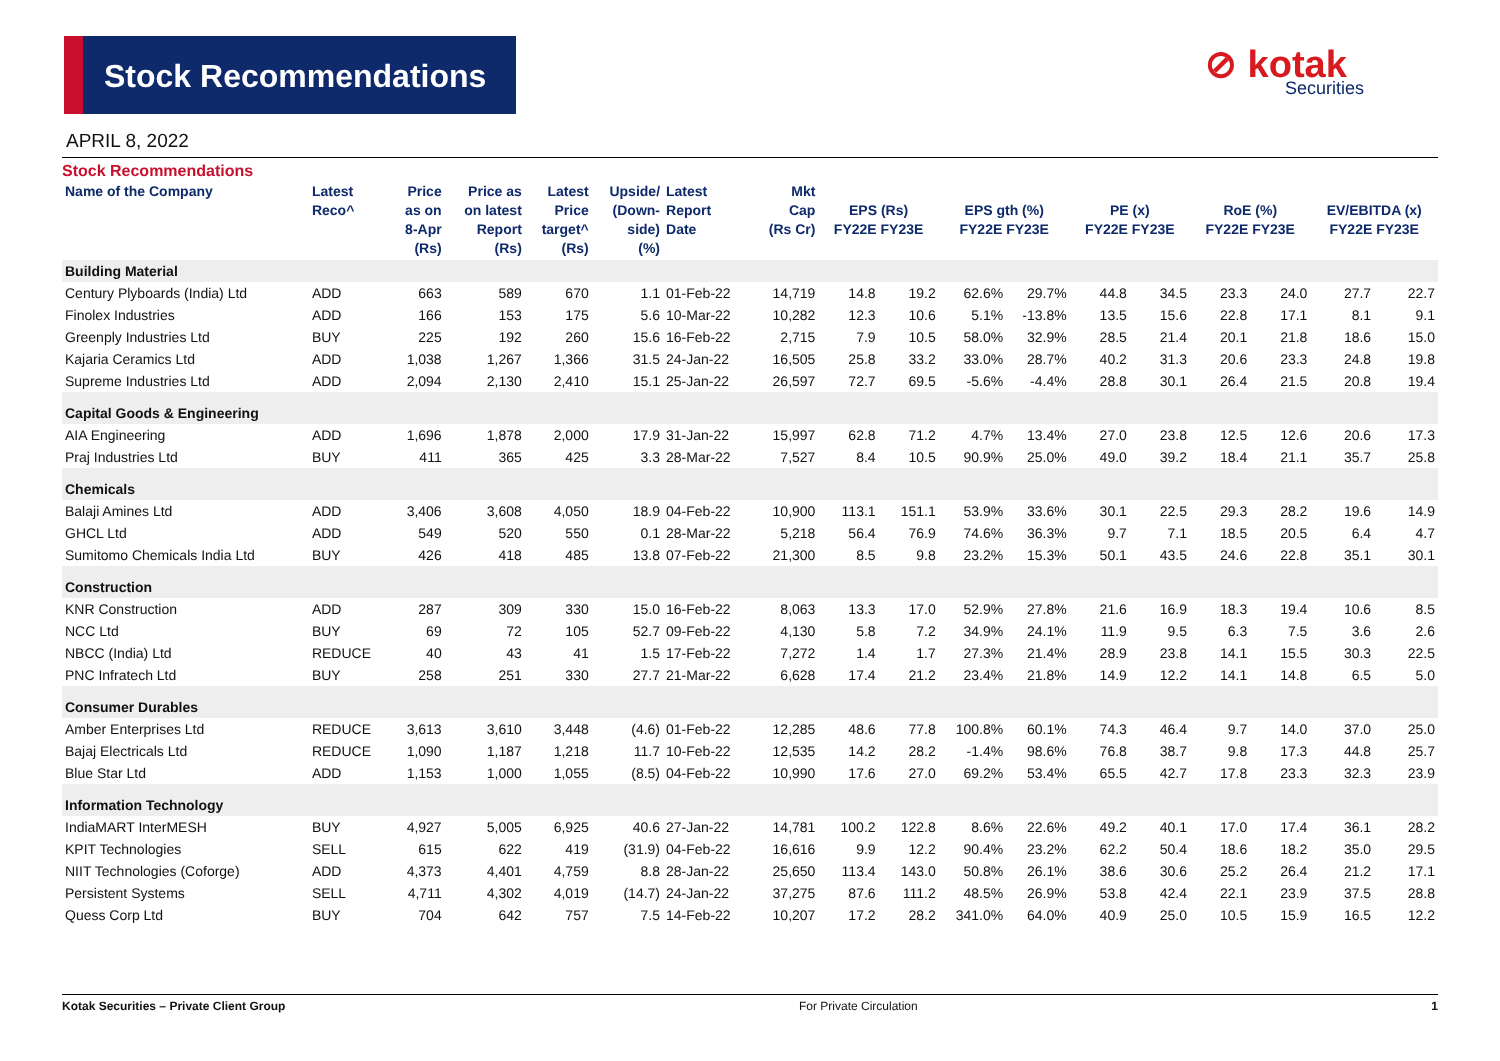Stock Recommendations ⊘ kotak
Securities
APRIL 8, 2022
Stock Recommendations
| Name of the Company | Latest Reco^ | Price as on 8-Apr (Rs) | Price as on latest Report (Rs) | Latest Price target^ (Rs) | Upside/ (Down- side) (%) | Latest Report Date | Mkt Cap (Rs Cr) | EPS (Rs) FY22E FY23E | | EPS gth (%) FY22E FY23E | | PE (x) FY22E FY23E | | RoE (%) FY22E FY23E | | EV/EBITDA (x) FY22E FY23E | |
| --- | --- | --- | --- | --- | --- | --- | --- | --- | --- | --- | --- | --- | --- | --- | --- | --- | --- |
| Building Material | | | | | | | | | | | | | | | | | |
| Century Plyboards (India) Ltd | ADD | 663 | 589 | 670 | 1.1 | 01-Feb-22 | 14,719 | 14.8 | 19.2 | 62.6% | 29.7% | 44.8 | 34.5 | 23.3 | 24.0 | 27.7 | 22.7 |
| Finolex Industries | ADD | 166 | 153 | 175 | 5.6 | 10-Mar-22 | 10,282 | 12.3 | 10.6 | 5.1% | -13.8% | 13.5 | 15.6 | 22.8 | 17.1 | 8.1 | 9.1 |
| Greenply Industries Ltd | BUY | 225 | 192 | 260 | 15.6 | 16-Feb-22 | 2,715 | 7.9 | 10.5 | 58.0% | 32.9% | 28.5 | 21.4 | 20.1 | 21.8 | 18.6 | 15.0 |
| Kajaria Ceramics Ltd | ADD | 1,038 | 1,267 | 1,366 | 31.5 | 24-Jan-22 | 16,505 | 25.8 | 33.2 | 33.0% | 28.7% | 40.2 | 31.3 | 20.6 | 23.3 | 24.8 | 19.8 |
| Supreme Industries Ltd | ADD | 2,094 | 2,130 | 2,410 | 15.1 | 25-Jan-22 | 26,597 | 72.7 | 69.5 | -5.6% | -4.4% | 28.8 | 30.1 | 26.4 | 21.5 | 20.8 | 19.4 |
| Capital Goods & Engineering | | | | | | | | | | | | | | | | | |
| AIA Engineering | ADD | 1,696 | 1,878 | 2,000 | 17.9 | 31-Jan-22 | 15,997 | 62.8 | 71.2 | 4.7% | 13.4% | 27.0 | 23.8 | 12.5 | 12.6 | 20.6 | 17.3 |
| Praj Industries Ltd | BUY | 411 | 365 | 425 | 3.3 | 28-Mar-22 | 7,527 | 8.4 | 10.5 | 90.9% | 25.0% | 49.0 | 39.2 | 18.4 | 21.1 | 35.7 | 25.8 |
| Chemicals | | | | | | | | | | | | | | | | | |
| Balaji Amines Ltd | ADD | 3,406 | 3,608 | 4,050 | 18.9 | 04-Feb-22 | 10,900 | 113.1 | 151.1 | 53.9% | 33.6% | 30.1 | 22.5 | 29.3 | 28.2 | 19.6 | 14.9 |
| GHCL Ltd | ADD | 549 | 520 | 550 | 0.1 | 28-Mar-22 | 5,218 | 56.4 | 76.9 | 74.6% | 36.3% | 9.7 | 7.1 | 18.5 | 20.5 | 6.4 | 4.7 |
| Sumitomo Chemicals India Ltd | BUY | 426 | 418 | 485 | 13.8 | 07-Feb-22 | 21,300 | 8.5 | 9.8 | 23.2% | 15.3% | 50.1 | 43.5 | 24.6 | 22.8 | 35.1 | 30.1 |
| Construction | | | | | | | | | | | | | | | | | |
| KNR Construction | ADD | 287 | 309 | 330 | 15.0 | 16-Feb-22 | 8,063 | 13.3 | 17.0 | 52.9% | 27.8% | 21.6 | 16.9 | 18.3 | 19.4 | 10.6 | 8.5 |
| NCC Ltd | BUY | 69 | 72 | 105 | 52.7 | 09-Feb-22 | 4,130 | 5.8 | 7.2 | 34.9% | 24.1% | 11.9 | 9.5 | 6.3 | 7.5 | 3.6 | 2.6 |
| NBCC (India) Ltd | REDUCE | 40 | 43 | 41 | 1.5 | 17-Feb-22 | 7,272 | 1.4 | 1.7 | 27.3% | 21.4% | 28.9 | 23.8 | 14.1 | 15.5 | 30.3 | 22.5 |
| PNC Infratech Ltd | BUY | 258 | 251 | 330 | 27.7 | 21-Mar-22 | 6,628 | 17.4 | 21.2 | 23.4% | 21.8% | 14.9 | 12.2 | 14.1 | 14.8 | 6.5 | 5.0 |
| Consumer Durables | | | | | | | | | | | | | | | | | |
| Amber Enterprises Ltd | REDUCE | 3,613 | 3,610 | 3,448 | (4.6) | 01-Feb-22 | 12,285 | 48.6 | 77.8 | 100.8% | 60.1% | 74.3 | 46.4 | 9.7 | 14.0 | 37.0 | 25.0 |
| Bajaj Electricals Ltd | REDUCE | 1,090 | 1,187 | 1,218 | 11.7 | 10-Feb-22 | 12,535 | 14.2 | 28.2 | -1.4% | 98.6% | 76.8 | 38.7 | 9.8 | 17.3 | 44.8 | 25.7 |
| Blue Star Ltd | ADD | 1,153 | 1,000 | 1,055 | (8.5) | 04-Feb-22 | 10,990 | 17.6 | 27.0 | 69.2% | 53.4% | 65.5 | 42.7 | 17.8 | 23.3 | 32.3 | 23.9 |
| Information Technology | | | | | | | | | | | | | | | | | |
| IndiaMART InterMESH | BUY | 4,927 | 5,005 | 6,925 | 40.6 | 27-Jan-22 | 14,781 | 100.2 | 122.8 | 8.6% | 22.6% | 49.2 | 40.1 | 17.0 | 17.4 | 36.1 | 28.2 |
| KPIT Technologies | SELL | 615 | 622 | 419 | (31.9) | 04-Feb-22 | 16,616 | 9.9 | 12.2 | 90.4% | 23.2% | 62.2 | 50.4 | 18.6 | 18.2 | 35.0 | 29.5 |
| NIIT Technologies (Coforge) | ADD | 4,373 | 4,401 | 4,759 | 8.8 | 28-Jan-22 | 25,650 | 113.4 | 143.0 | 50.8% | 26.1% | 38.6 | 30.6 | 25.2 | 26.4 | 21.2 | 17.1 |
| Persistent Systems | SELL | 4,711 | 4,302 | 4,019 | (14.7) | 24-Jan-22 | 37,275 | 87.6 | 111.2 | 48.5% | 26.9% | 53.8 | 42.4 | 22.1 | 23.9 | 37.5 | 28.8 |
| Quess Corp Ltd | BUY | 704 | 642 | 757 | 7.5 | 14-Feb-22 | 10,207 | 17.2 | 28.2 | 341.0% | 64.0% | 40.9 | 25.0 | 10.5 | 15.9 | 16.5 | 12.2 |
Kotak Securities – Private Client Group For Private Circulation 1